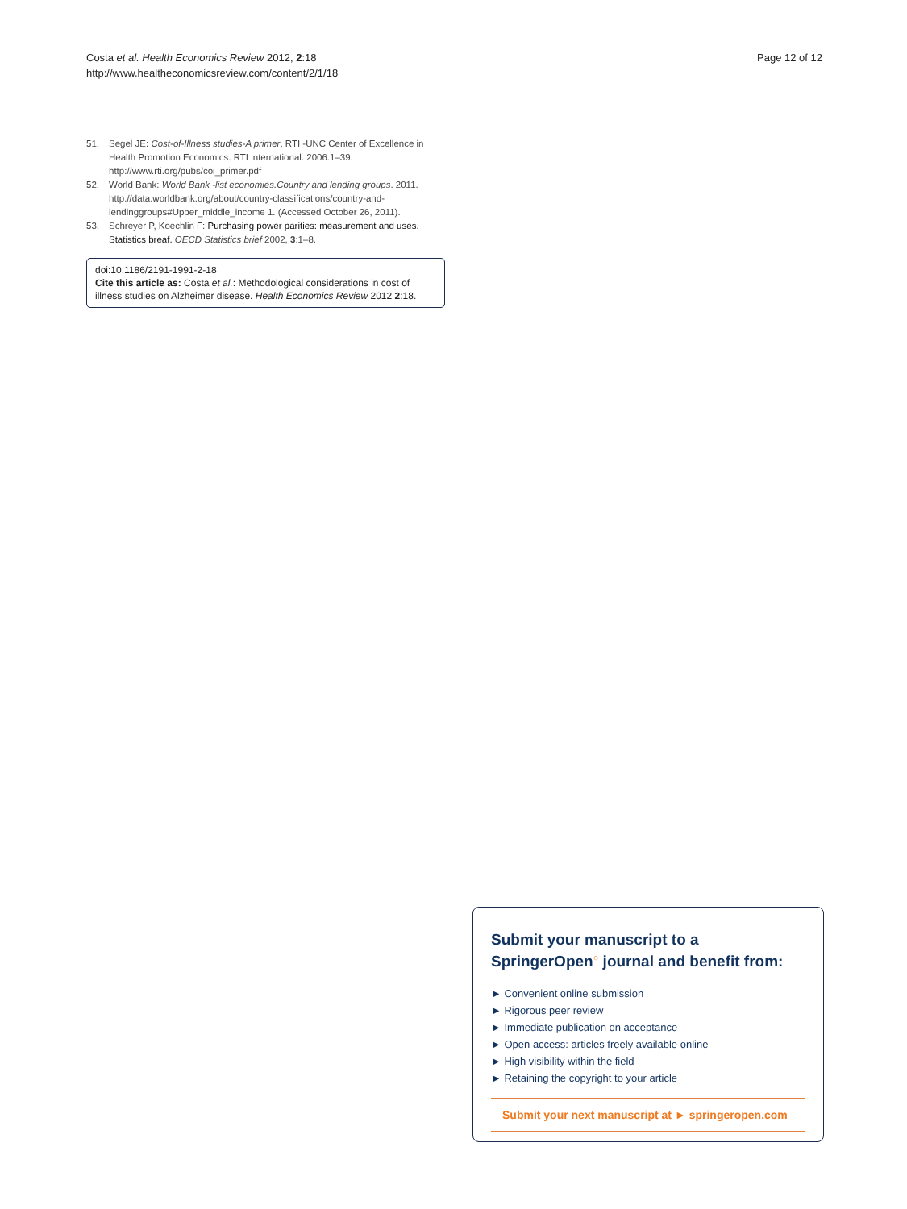Costa et al. Health Economics Review 2012, 2:18
http://www.healtheconomicsreview.com/content/2/1/18
Page 12 of 12
51. Segel JE: Cost-of-Illness studies-A primer, RTI -UNC Center of Excellence in Health Promotion Economics. RTI international. 2006:1–39. http://www.rti.org/pubs/coi_primer.pdf
52. World Bank: World Bank -list economies.Country and lending groups. 2011. http://data.worldbank.org/about/country-classifications/country-and-lendinggroups#Upper_middle_income 1. (Accessed October 26, 2011).
53. Schreyer P, Koechlin F: Purchasing power parities: measurement and uses. Statistics breaf. OECD Statistics brief 2002, 3:1–8.
doi:10.1186/2191-1991-2-18
Cite this article as: Costa et al.: Methodological considerations in cost of illness studies on Alzheimer disease. Health Economics Review 2012 2:18.
Submit your manuscript to a SpringerOpen<sup>○</sup> journal and benefit from:
► Convenient online submission
► Rigorous peer review
► Immediate publication on acceptance
► Open access: articles freely available online
► High visibility within the field
► Retaining the copyright to your article
Submit your next manuscript at ► springeropen.com